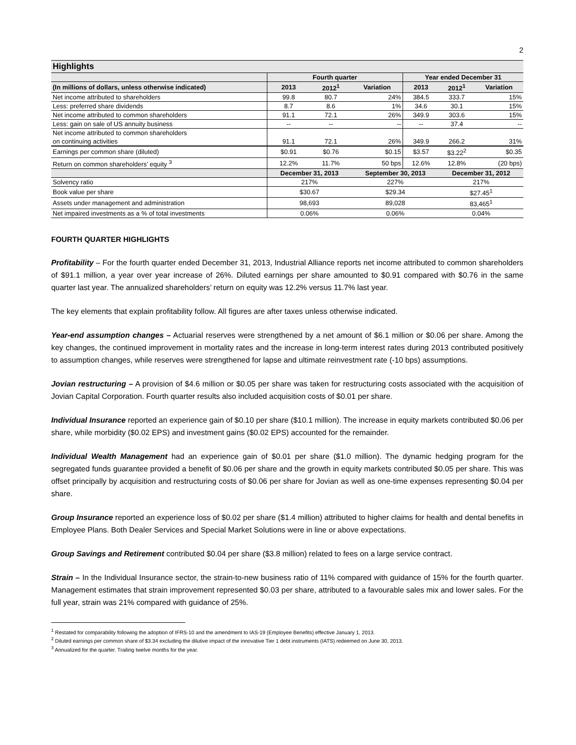2
| Highlights | | | | | | |
| | Fourth quarter | | | Year ended December 31 | | |
| (In millions of dollars, unless otherwise indicated) | 2013 | 2012<sup>1</sup> | Variation | 2013 | 2012<sup>1</sup> | Variation |
| Net income attributed to shareholders | 99.8 | 80.7 | 24% | 384.5 | 333.7 | 15% |
| Less: preferred share dividends | 8.7 | 8.6 | 1% | 34.6 | 30.1 | 15% |
| Net income attributed to common shareholders | 91.1 | 72.1 | 26% | 349.9 | 303.6 | 15% |
| Less: gain on sale of US annuity business | -- | -- | -- | -- | 37.4 | -- |
| Net income attributed to common shareholders on continuing activities | 91.1 | 72.1 | 26% | 349.9 | 266.2 | 31% |
| Earnings per common share (diluted) | $0.91 | $0.76 | $0.15 | $3.57 | $3.22<sup>2</sup> | $0.35 |
| Return on common shareholders’ equity <sup>3</sup> | 12.2% | 11.7% | 50 bps | 12.6% | 12.8% | (20 bps) |
| | December 31, 2013 | | September 30, 2013 | | December 31, 2012 | |
| Solvency ratio | 217% | | 227% | | 217% | |
| Book value per share | $30.67 | | $29.34 | | $27.45<sup>1</sup> | |
| Assets under management and administration | 98,693 | | 89,028 | | 83,465<sup>1</sup> | |
| Net impaired investments as a % of total investments | 0.06% | | 0.06% | | 0.04% | |
FOURTH QUARTER HIGHLIGHTS
Profitability – For the fourth quarter ended December 31, 2013, Industrial Alliance reports net income attributed to common shareholders of $91.1 million, a year over year increase of 26%. Diluted earnings per share amounted to $0.91 compared with $0.76 in the same quarter last year. The annualized shareholders’ return on equity was 12.2% versus 11.7% last year.
The key elements that explain profitability follow. All figures are after taxes unless otherwise indicated.
Year-end assumption changes – Actuarial reserves were strengthened by a net amount of $6.1 million or $0.06 per share. Among the key changes, the continued improvement in mortality rates and the increase in long-term interest rates during 2013 contributed positively to assumption changes, while reserves were strengthened for lapse and ultimate reinvestment rate (-10 bps) assumptions.
Jovian restructuring – A provision of $4.6 million or $0.05 per share was taken for restructuring costs associated with the acquisition of Jovian Capital Corporation. Fourth quarter results also included acquisition costs of $0.01 per share.
Individual Insurance reported an experience gain of $0.10 per share ($10.1 million). The increase in equity markets contributed $0.06 per share, while morbidity ($0.02 EPS) and investment gains ($0.02 EPS) accounted for the remainder.
Individual Wealth Management had an experience gain of $0.01 per share ($1.0 million). The dynamic hedging program for the segregated funds guarantee provided a benefit of $0.06 per share and the growth in equity markets contributed $0.05 per share. This was offset principally by acquisition and restructuring costs of $0.06 per share for Jovian as well as one-time expenses representing $0.04 per share.
Group Insurance reported an experience loss of $0.02 per share ($1.4 million) attributed to higher claims for health and dental benefits in Employee Plans. Both Dealer Services and Special Market Solutions were in line or above expectations.
Group Savings and Retirement contributed $0.04 per share ($3.8 million) related to fees on a large service contract.
Strain – In the Individual Insurance sector, the strain-to-new business ratio of 11% compared with guidance of 15% for the fourth quarter. Management estimates that strain improvement represented $0.03 per share, attributed to a favourable sales mix and lower sales. For the full year, strain was 21% compared with guidance of 25%.
<sup>1</sup> Restated for comparability following the adoption of IFRS-10 and the amendment to IAS-19 (Employee Benefits) effective January 1, 2013.
<sup>2</sup> Diluted earnings per common share of $3.34 excluding the dilutive impact of the innovative Tier 1 debt instruments (IATS) redeemed on June 30, 2013.
<sup>3</sup> Annualized for the quarter. Trailing twelve months for the year.